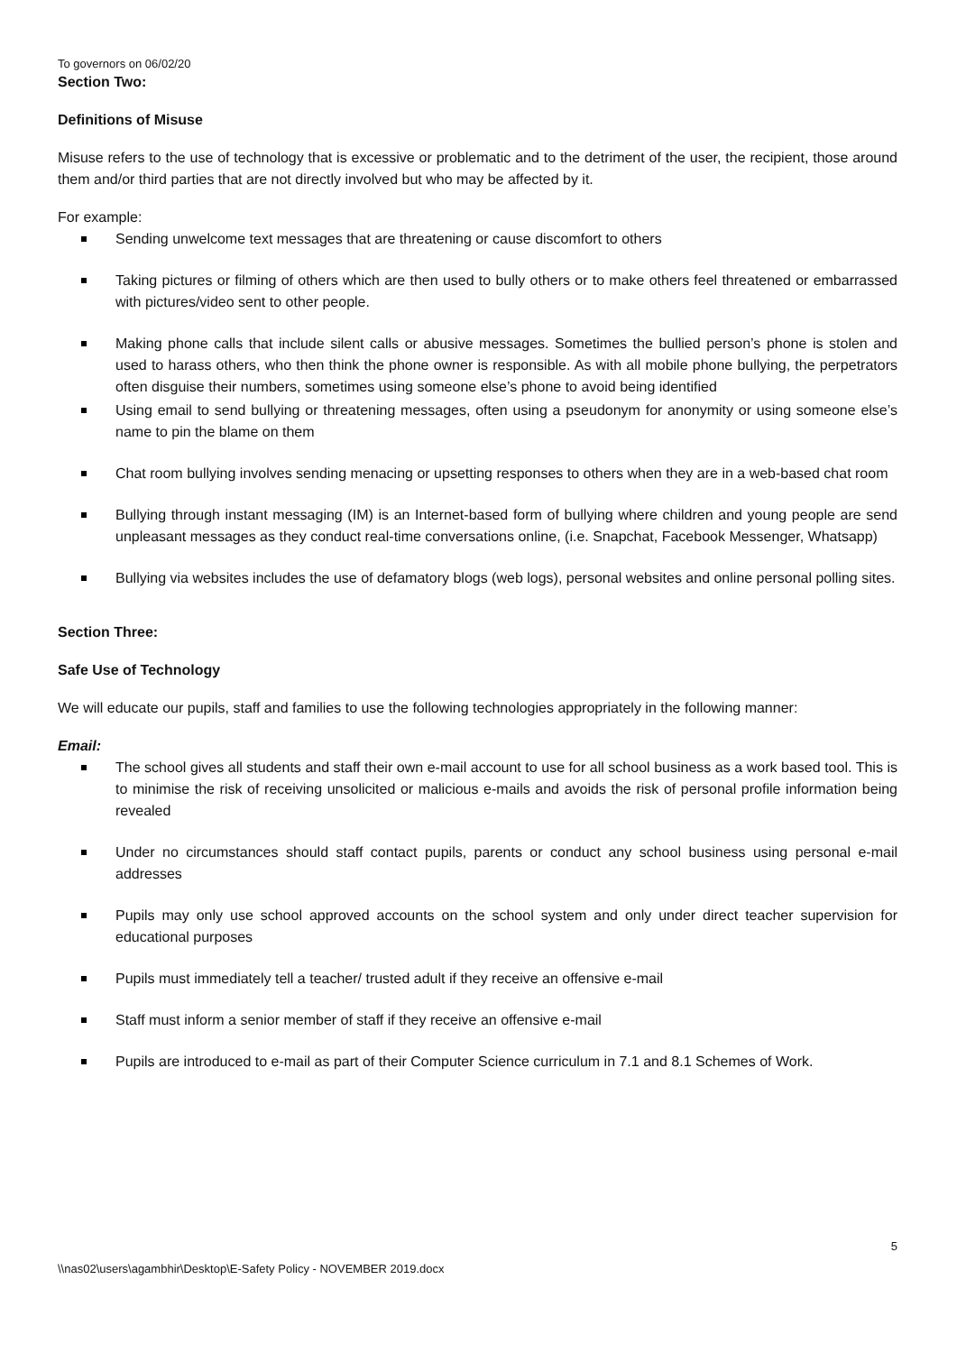To governors on 06/02/20
Section Two:
Definitions of Misuse
Misuse refers to the use of technology that is excessive or problematic and to the detriment of the user, the recipient, those around them and/or third parties that are not directly involved but who may be affected by it.
For example:
Sending unwelcome text messages that are threatening or cause discomfort to others
Taking pictures or filming of others which are then used to bully others or to make others feel threatened or embarrassed with pictures/video sent to other people.
Making phone calls that include silent calls or abusive messages. Sometimes the bullied person’s phone is stolen and used to harass others, who then think the phone owner is responsible. As with all mobile phone bullying, the perpetrators often disguise their numbers, sometimes using someone else’s phone to avoid being identified
Using email to send bullying or threatening messages, often using a pseudonym for anonymity or using someone else’s name to pin the blame on them
Chat room bullying involves sending menacing or upsetting responses to others when they are in a web-based chat room
Bullying through instant messaging (IM) is an Internet-based form of bullying where children and young people are send unpleasant messages as they conduct real-time conversations online, (i.e. Snapchat, Facebook Messenger, Whatsapp)
Bullying via websites includes the use of defamatory blogs (web logs), personal websites and online personal polling sites.
Section Three:
Safe Use of Technology
We will educate our pupils, staff and families to use the following technologies appropriately in the following manner:
Email:
The school gives all students and staff their own e-mail account to use for all school business as a work based tool. This is to minimise the risk of receiving unsolicited or malicious e-mails and avoids the risk of personal profile information being revealed
Under no circumstances should staff contact pupils, parents or conduct any school business using personal e-mail addresses
Pupils may only use school approved accounts on the school system and only under direct teacher supervision for educational purposes
Pupils must immediately tell a teacher/ trusted adult if they receive an offensive e-mail
Staff must inform a senior member of staff if they receive an offensive e-mail
Pupils are introduced to e-mail as part of their Computer Science curriculum in 7.1 and 8.1 Schemes of Work.
5
\\nas02\users\agambhir\Desktop\E-Safety Policy - NOVEMBER 2019.docx